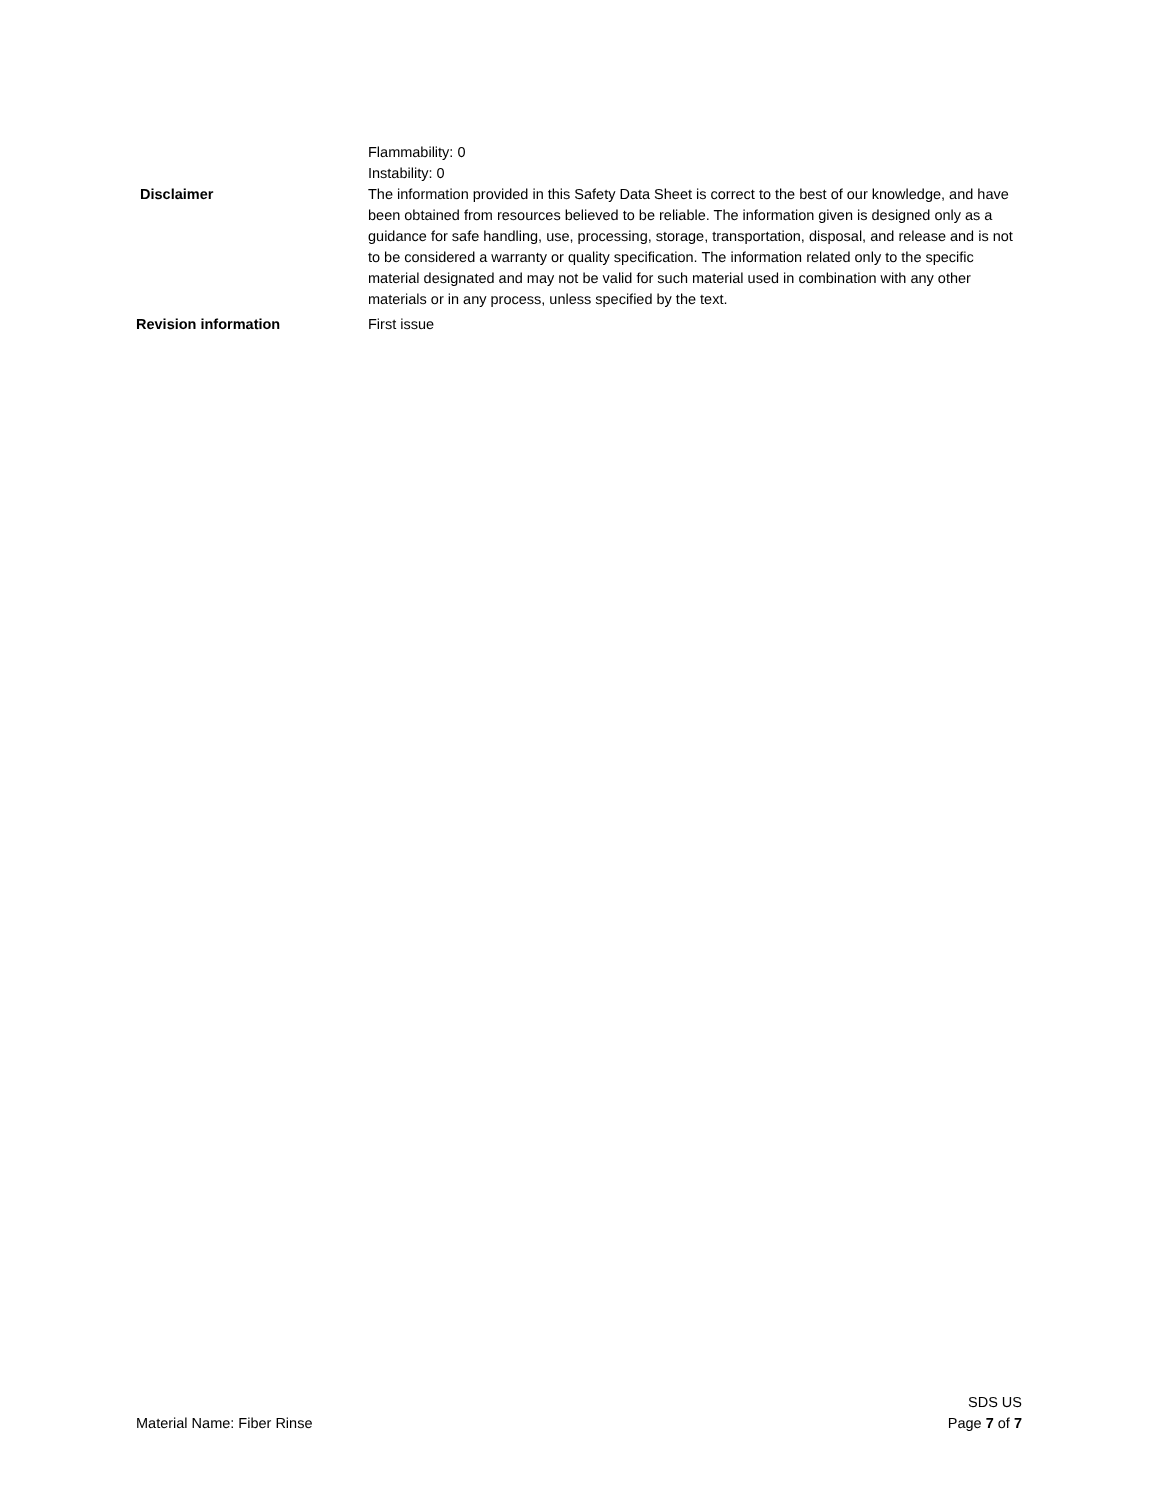Flammability: 0
Instability: 0
Disclaimer The information provided in this Safety Data Sheet is correct to the best of our knowledge, and have been obtained from resources believed to be reliable. The information given is designed only as a guidance for safe handling, use, processing, storage, transportation, disposal, and release and is not to be considered a warranty or quality specification. The information related only to the specific material designated and may not be valid for such material used in combination with any other materials or in any process, unless specified by the text.
Revision information First issue
Material Name: Fiber Rinse
SDS US
Page 7 of 7